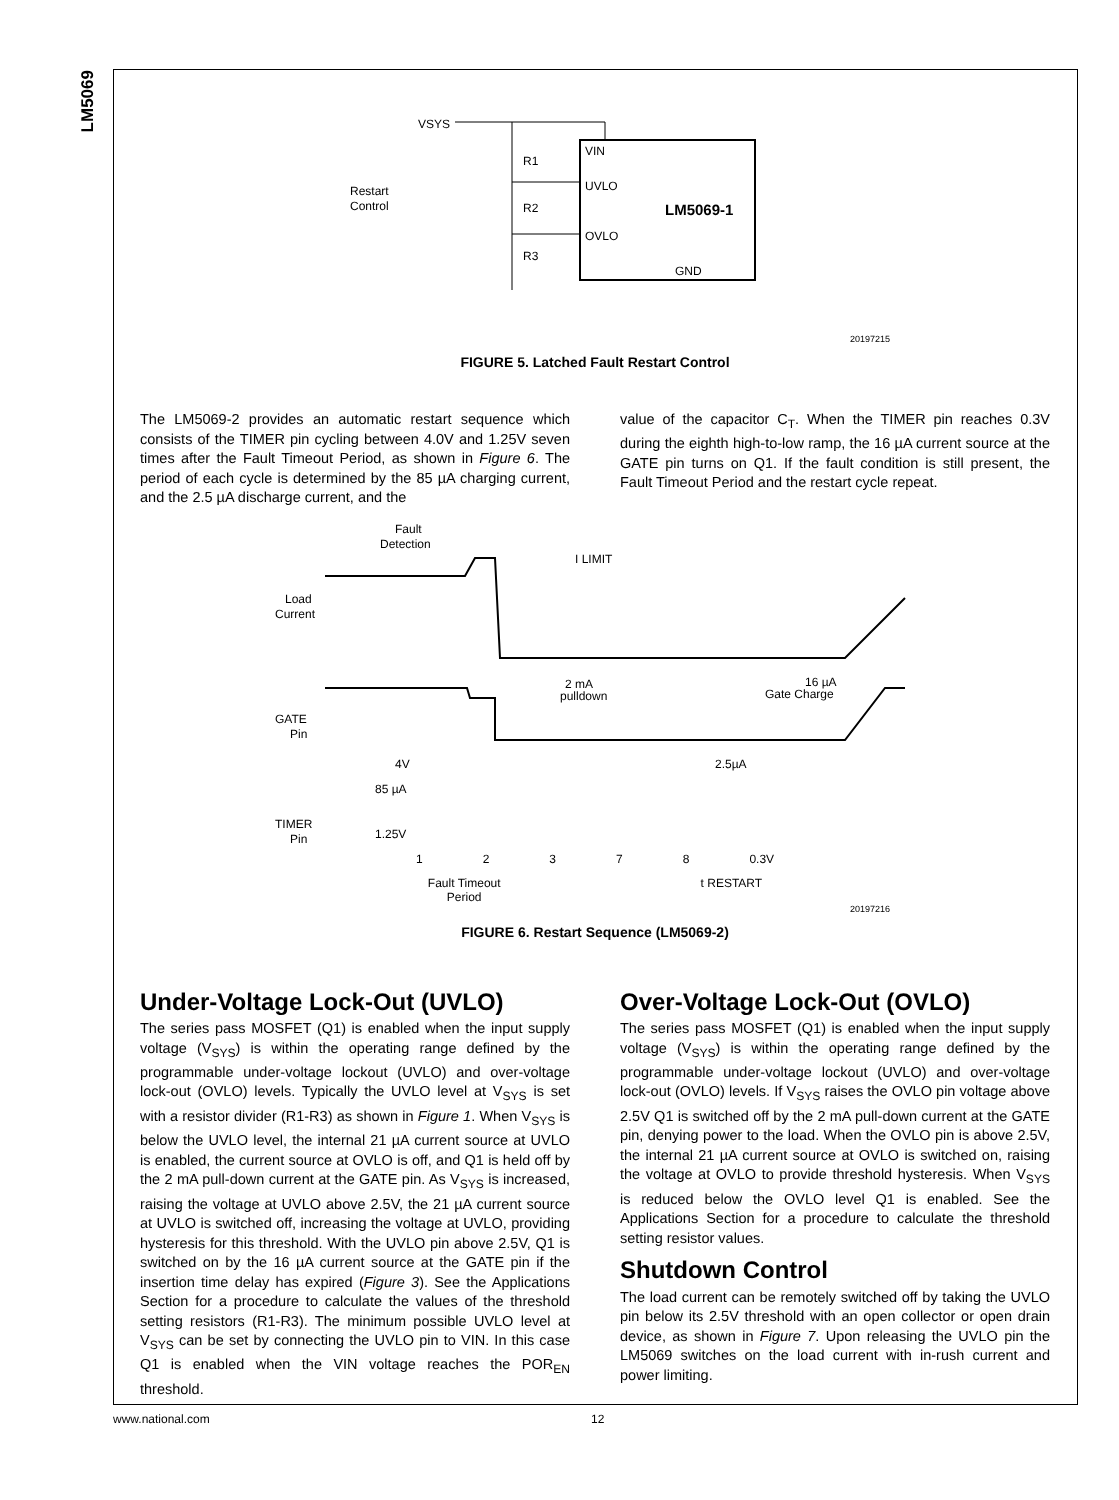LM5069
VSYS
VIN
UVLO
OVLO
LM5069-1
GND
R1
R2
R3
Restart
Control
20197215
FIGURE 5. Latched Fault Restart Control
The LM5069-2 provides an automatic restart sequence which consists of the TIMER pin cycling between 4.0V and 1.25V seven times after the Fault Timeout Period, as shown in Figure 6. The period of each cycle is determined by the 85 µA charging current, and the 2.5 µA discharge current, and the
value of the capacitor C<sub>T</sub>. When the TIMER pin reaches 0.3V during the eighth high-to-low ramp, the 16 µA current source at the GATE pin turns on Q1. If the fault condition is still present, the Fault Timeout Period and the restart cycle repeat.
Fault
Detection
I LIMIT
Load
Current
2 mA
pulldown
16 µA
Gate Charge
GATE
Pin
4V
85 µA
2.5µA
TIMER
Pin
1.25V
1 2 3 7 8 0.3V
Fault Timeout
Period t RESTART
20197216
FIGURE 6. Restart Sequence (LM5069-2)
Under-Voltage Lock-Out (UVLO)
The series pass MOSFET (Q1) is enabled when the input supply voltage (V<sub>SYS</sub>) is within the operating range defined by the programmable under-voltage lockout (UVLO) and over-voltage lock-out (OVLO) levels. Typically the UVLO level at V<sub>SYS</sub> is set with a resistor divider (R1-R3) as shown in Figure 1. When V<sub>SYS</sub> is below the UVLO level, the internal 21 µA current source at UVLO is enabled, the current source at OVLO is off, and Q1 is held off by the 2 mA pull-down current at the GATE pin. As V<sub>SYS</sub> is increased, raising the voltage at UVLO above 2.5V, the 21 µA current source at UVLO is switched off, increasing the voltage at UVLO, providing hysteresis for this threshold. With the UVLO pin above 2.5V, Q1 is switched on by the 16 µA current source at the GATE pin if the insertion time delay has expired (Figure 3). See the Applications Section for a procedure to calculate the values of the threshold setting resistors (R1-R3). The minimum possible UVLO level at V<sub>SYS</sub> can be set by connecting the UVLO pin to VIN. In this case Q1 is enabled when the VIN voltage reaches the POR<sub>EN</sub> threshold.
Over-Voltage Lock-Out (OVLO)
The series pass MOSFET (Q1) is enabled when the input supply voltage (V<sub>SYS</sub>) is within the operating range defined by the programmable under-voltage lockout (UVLO) and over-voltage lock-out (OVLO) levels. If V<sub>SYS</sub> raises the OVLO pin voltage above 2.5V Q1 is switched off by the 2 mA pull-down current at the GATE pin, denying power to the load. When the OVLO pin is above 2.5V, the internal 21 µA current source at OVLO is switched on, raising the voltage at OVLO to provide threshold hysteresis. When V<sub>SYS</sub> is reduced below the OVLO level Q1 is enabled. See the Applications Section for a procedure to calculate the threshold setting resistor values.
Shutdown Control
The load current can be remotely switched off by taking the UVLO pin below its 2.5V threshold with an open collector or open drain device, as shown in Figure 7. Upon releasing the UVLO pin the LM5069 switches on the load current with in-rush current and power limiting.
www.national.com 12